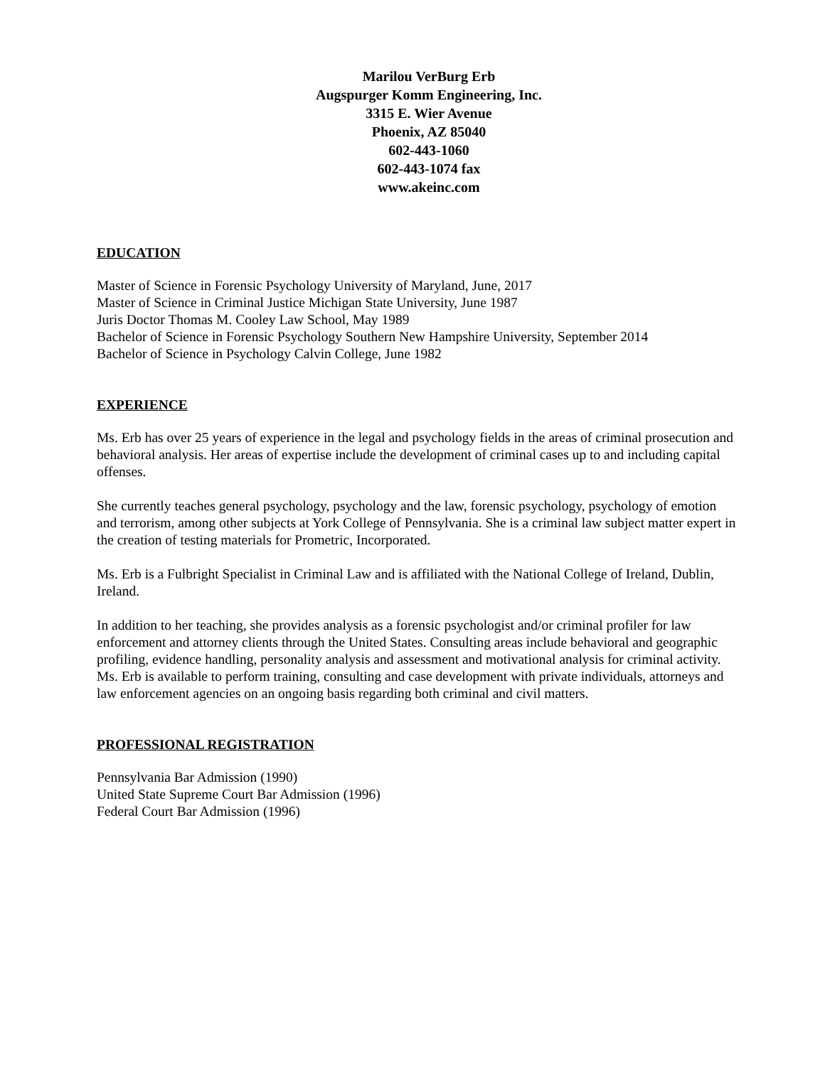Marilou VerBurg Erb
Augspurger Komm Engineering, Inc.
3315 E. Wier Avenue
Phoenix, AZ 85040
602-443-1060
602-443-1074 fax
www.akeinc.com
EDUCATION
Master of Science in Forensic Psychology University of Maryland, June, 2017
Master of Science in Criminal Justice Michigan State University, June 1987
Juris Doctor Thomas M. Cooley Law School, May 1989
Bachelor of Science in Forensic Psychology Southern New Hampshire University, September 2014
Bachelor of Science in Psychology Calvin College, June 1982
EXPERIENCE
Ms. Erb has over 25 years of experience in the legal and psychology fields in the areas of criminal prosecution and behavioral analysis. Her areas of expertise include the development of criminal cases up to and including capital offenses.
She currently teaches general psychology, psychology and the law, forensic psychology, psychology of emotion and terrorism, among other subjects at York College of Pennsylvania. She is a criminal law subject matter expert in the creation of testing materials for Prometric, Incorporated.
Ms. Erb is a Fulbright Specialist in Criminal Law and is affiliated with the National College of Ireland, Dublin, Ireland.
In addition to her teaching, she provides analysis as a forensic psychologist and/or criminal profiler for law enforcement and attorney clients through the United States. Consulting areas include behavioral and geographic profiling, evidence handling, personality analysis and assessment and motivational analysis for criminal activity. Ms. Erb is available to perform training, consulting and case development with private individuals, attorneys and law enforcement agencies on an ongoing basis regarding both criminal and civil matters.
PROFESSIONAL REGISTRATION
Pennsylvania Bar Admission (1990)
United State Supreme Court Bar Admission (1996)
Federal Court Bar Admission (1996)